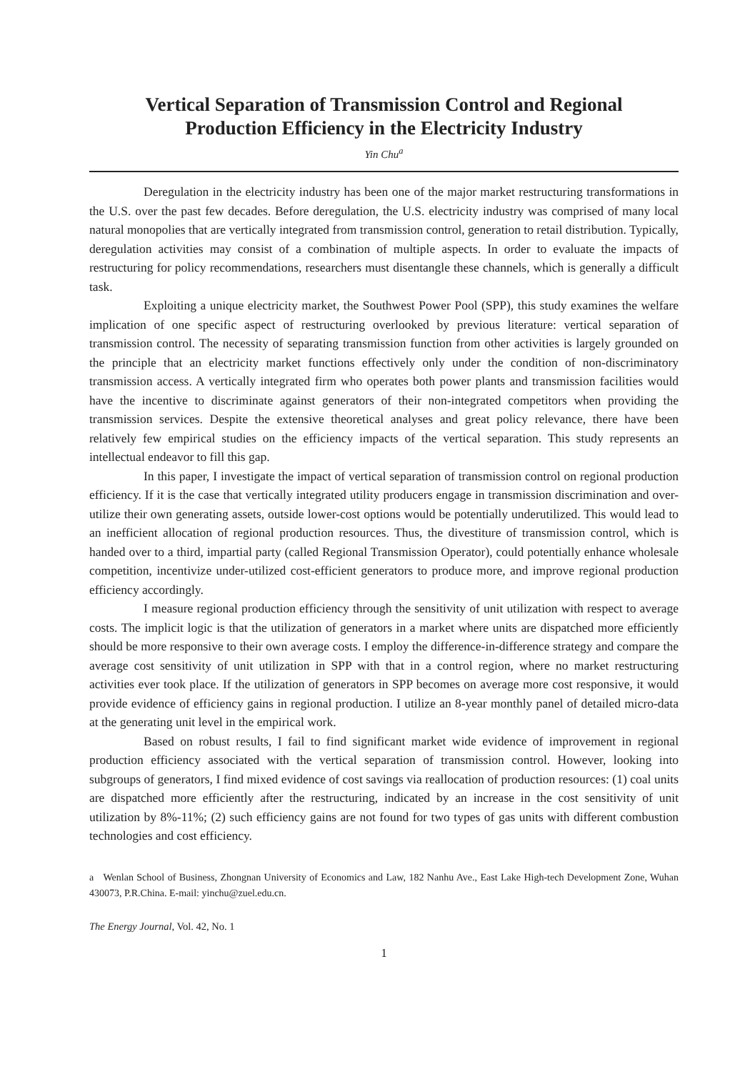Vertical Separation of Transmission Control and Regional
Production Efficiency in the Electricity Industry
Yin Chu<sup>a</sup>
Deregulation in the electricity industry has been one of the major market restructuring transformations in the U.S. over the past few decades. Before deregulation, the U.S. electricity industry was comprised of many local natural monopolies that are vertically integrated from transmission control, generation to retail distribution. Typically, deregulation activities may consist of a combination of multiple aspects. In order to evaluate the impacts of restructuring for policy recommendations, researchers must disentangle these channels, which is generally a difficult task.
Exploiting a unique electricity market, the Southwest Power Pool (SPP), this study examines the welfare implication of one specific aspect of restructuring overlooked by previous literature: vertical separation of transmission control. The necessity of separating transmission function from other activities is largely grounded on the principle that an electricity market functions effectively only under the condition of non-discriminatory transmission access. A vertically integrated firm who operates both power plants and transmission facilities would have the incentive to discriminate against generators of their non-integrated competitors when providing the transmission services. Despite the extensive theoretical analyses and great policy relevance, there have been relatively few empirical studies on the efficiency impacts of the vertical separation. This study represents an intellectual endeavor to fill this gap.
In this paper, I investigate the impact of vertical separation of transmission control on regional production efficiency. If it is the case that vertically integrated utility producers engage in transmission discrimination and over-utilize their own generating assets, outside lower-cost options would be potentially underutilized. This would lead to an inefficient allocation of regional production resources. Thus, the divestiture of transmission control, which is handed over to a third, impartial party (called Regional Transmission Operator), could potentially enhance wholesale competition, incentivize under-utilized cost-efficient generators to produce more, and improve regional production efficiency accordingly.
I measure regional production efficiency through the sensitivity of unit utilization with respect to average costs. The implicit logic is that the utilization of generators in a market where units are dispatched more efficiently should be more responsive to their own average costs. I employ the difference-in-difference strategy and compare the average cost sensitivity of unit utilization in SPP with that in a control region, where no market restructuring activities ever took place. If the utilization of generators in SPP becomes on average more cost responsive, it would provide evidence of efficiency gains in regional production. I utilize an 8-year monthly panel of detailed micro-data at the generating unit level in the empirical work.
Based on robust results, I fail to find significant market wide evidence of improvement in regional production efficiency associated with the vertical separation of transmission control. However, looking into subgroups of generators, I find mixed evidence of cost savings via reallocation of production resources: (1) coal units are dispatched more efficiently after the restructuring, indicated by an increase in the cost sensitivity of unit utilization by 8%-11%; (2) such efficiency gains are not found for two types of gas units with different combustion technologies and cost efficiency.
a Wenlan School of Business, Zhongnan University of Economics and Law, 182 Nanhu Ave., East Lake High-tech Development Zone, Wuhan 430073, P.R.China. E-mail: yinchu@zuel.edu.cn.
The Energy Journal, Vol. 42, No. 1
1